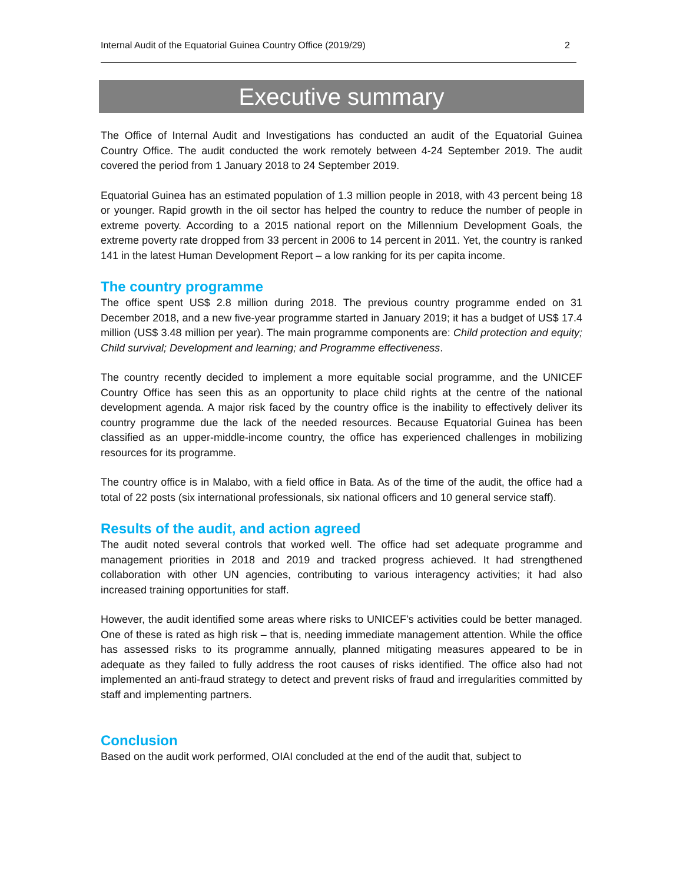Internal Audit of the Equatorial Guinea Country Office (2019/29) 2
Executive summary
The Office of Internal Audit and Investigations has conducted an audit of the Equatorial Guinea Country Office. The audit conducted the work remotely between 4-24 September 2019. The audit covered the period from 1 January 2018 to 24 September 2019.
Equatorial Guinea has an estimated population of 1.3 million people in 2018, with 43 percent being 18 or younger. Rapid growth in the oil sector has helped the country to reduce the number of people in extreme poverty. According to a 2015 national report on the Millennium Development Goals, the extreme poverty rate dropped from 33 percent in 2006 to 14 percent in 2011. Yet, the country is ranked 141 in the latest Human Development Report – a low ranking for its per capita income.
The country programme
The office spent US$ 2.8 million during 2018. The previous country programme ended on 31 December 2018, and a new five-year programme started in January 2019; it has a budget of US$ 17.4 million (US$ 3.48 million per year). The main programme components are: Child protection and equity; Child survival; Development and learning; and Programme effectiveness.
The country recently decided to implement a more equitable social programme, and the UNICEF Country Office has seen this as an opportunity to place child rights at the centre of the national development agenda. A major risk faced by the country office is the inability to effectively deliver its country programme due the lack of the needed resources. Because Equatorial Guinea has been classified as an upper-middle-income country, the office has experienced challenges in mobilizing resources for its programme.
The country office is in Malabo, with a field office in Bata. As of the time of the audit, the office had a total of 22 posts (six international professionals, six national officers and 10 general service staff).
Results of the audit, and action agreed
The audit noted several controls that worked well. The office had set adequate programme and management priorities in 2018 and 2019 and tracked progress achieved. It had strengthened collaboration with other UN agencies, contributing to various interagency activities; it had also increased training opportunities for staff.
However, the audit identified some areas where risks to UNICEF’s activities could be better managed. One of these is rated as high risk – that is, needing immediate management attention. While the office has assessed risks to its programme annually, planned mitigating measures appeared to be in adequate as they failed to fully address the root causes of risks identified. The office also had not implemented an anti-fraud strategy to detect and prevent risks of fraud and irregularities committed by staff and implementing partners.
Conclusion
Based on the audit work performed, OIAI concluded at the end of the audit that, subject to